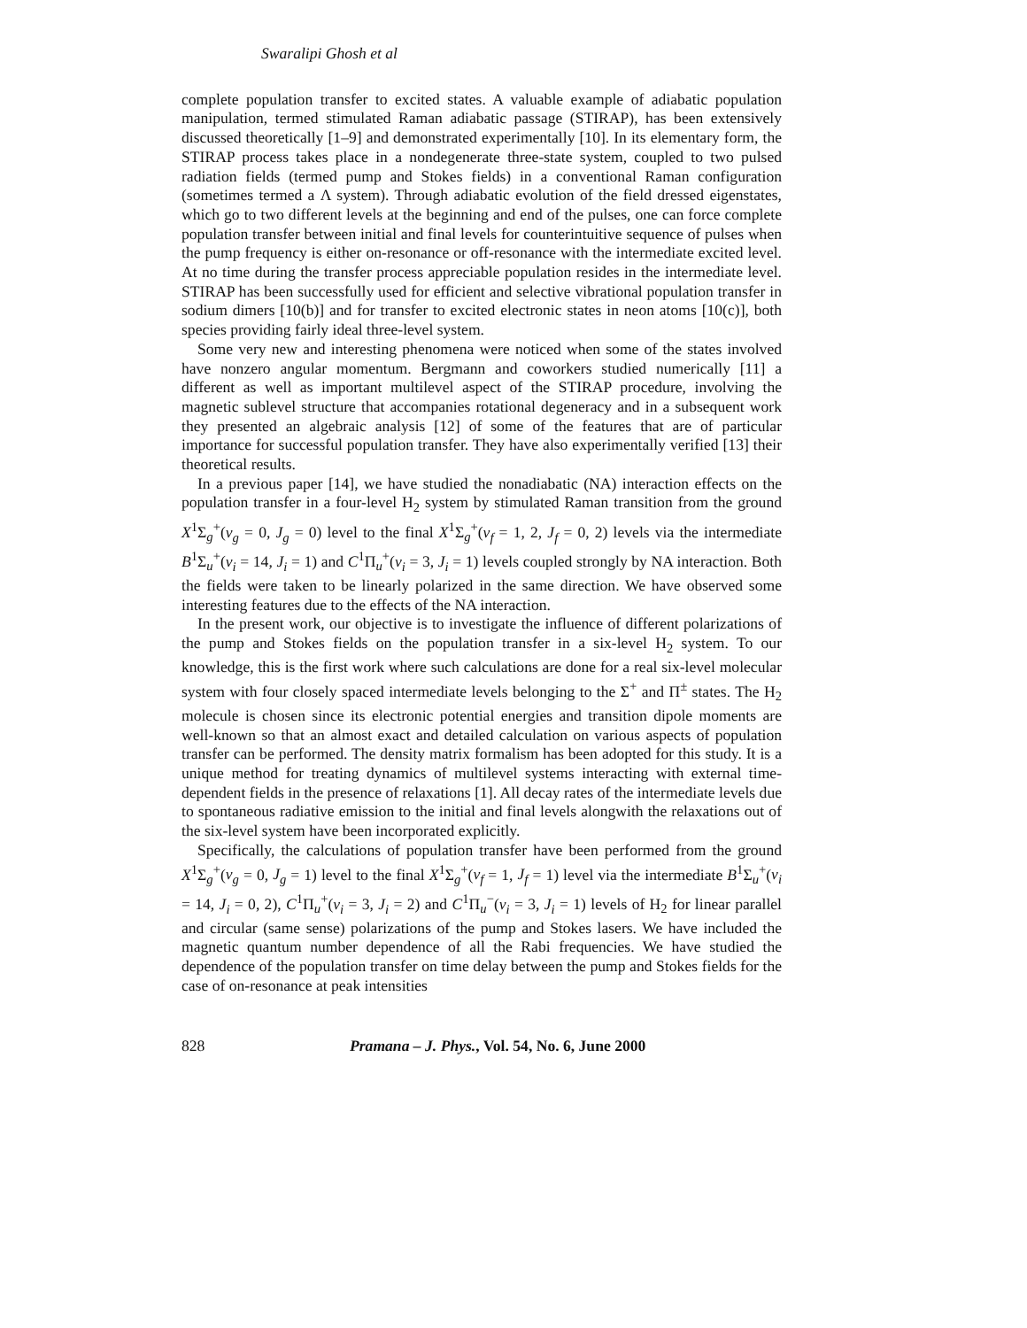Swaralipi Ghosh et al
complete population transfer to excited states. A valuable example of adiabatic population manipulation, termed stimulated Raman adiabatic passage (STIRAP), has been extensively discussed theoretically [1–9] and demonstrated experimentally [10]. In its elementary form, the STIRAP process takes place in a nondegenerate three-state system, coupled to two pulsed radiation fields (termed pump and Stokes fields) in a conventional Raman configuration (sometimes termed a Λ system). Through adiabatic evolution of the field dressed eigenstates, which go to two different levels at the beginning and end of the pulses, one can force complete population transfer between initial and final levels for counterintuitive sequence of pulses when the pump frequency is either on-resonance or off-resonance with the intermediate excited level. At no time during the transfer process appreciable population resides in the intermediate level. STIRAP has been successfully used for efficient and selective vibrational population transfer in sodium dimers [10(b)] and for transfer to excited electronic states in neon atoms [10(c)], both species providing fairly ideal three-level system.
Some very new and interesting phenomena were noticed when some of the states involved have nonzero angular momentum. Bergmann and coworkers studied numerically [11] a different as well as important multilevel aspect of the STIRAP procedure, involving the magnetic sublevel structure that accompanies rotational degeneracy and in a subsequent work they presented an algebraic analysis [12] of some of the features that are of particular importance for successful population transfer. They have also experimentally verified [13] their theoretical results.
In a previous paper [14], we have studied the nonadiabatic (NA) interaction effects on the population transfer in a four-level H<sub>2</sub> system by stimulated Raman transition from the ground X<sup>1</sup>Σ<sub>g</sub><sup>+</sup>(ν<sub>g</sub> = 0, J<sub>g</sub> = 0) level to the final X<sup>1</sup>Σ<sub>g</sub><sup>+</sup>(ν<sub>f</sub> = 1, 2, J<sub>f</sub> = 0, 2) levels via the intermediate B<sup>1</sup>Σ<sub>u</sub><sup>+</sup>(ν<sub>i</sub> = 14, J<sub>i</sub> = 1) and C<sup>1</sup>Π<sub>u</sub><sup>+</sup>(ν<sub>i</sub> = 3, J<sub>i</sub> = 1) levels coupled strongly by NA interaction. Both the fields were taken to be linearly polarized in the same direction. We have observed some interesting features due to the effects of the NA interaction.
In the present work, our objective is to investigate the influence of different polarizations of the pump and Stokes fields on the population transfer in a six-level H<sub>2</sub> system. To our knowledge, this is the first work where such calculations are done for a real six-level molecular system with four closely spaced intermediate levels belonging to the Σ<sup>+</sup> and Π<sup>±</sup> states. The H<sub>2</sub> molecule is chosen since its electronic potential energies and transition dipole moments are well-known so that an almost exact and detailed calculation on various aspects of population transfer can be performed. The density matrix formalism has been adopted for this study. It is a unique method for treating dynamics of multilevel systems interacting with external time-dependent fields in the presence of relaxations [1]. All decay rates of the intermediate levels due to spontaneous radiative emission to the initial and final levels alongwith the relaxations out of the six-level system have been incorporated explicitly.
Specifically, the calculations of population transfer have been performed from the ground X<sup>1</sup>Σ<sub>g</sub><sup>+</sup>(ν<sub>g</sub> = 0, J<sub>g</sub> = 1) level to the final X<sup>1</sup>Σ<sub>g</sub><sup>+</sup>(ν<sub>f</sub> = 1, J<sub>f</sub> = 1) level via the intermediate B<sup>1</sup>Σ<sub>u</sub><sup>+</sup>(ν<sub>i</sub> = 14, J<sub>i</sub> = 0, 2), C<sup>1</sup>Π<sub>u</sub><sup>+</sup>(ν<sub>i</sub> = 3, J<sub>i</sub> = 2) and C<sup>1</sup>Π<sub>u</sub><sup>−</sup>(ν<sub>i</sub> = 3, J<sub>i</sub> = 1) levels of H<sub>2</sub> for linear parallel and circular (same sense) polarizations of the pump and Stokes lasers. We have included the magnetic quantum number dependence of all the Rabi frequencies. We have studied the dependence of the population transfer on time delay between the pump and Stokes fields for the case of on-resonance at peak intensities
828 Pramana – J. Phys., Vol. 54, No. 6, June 2000